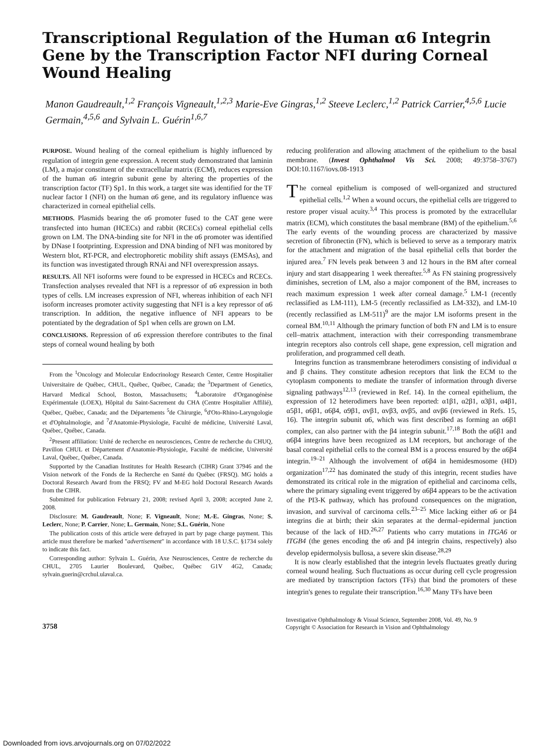Transcriptional Regulation of the Human α6 Integrin Gene by the Transcription Factor NFI during Corneal Wound Healing
Manon Gaudreault,<sup>1,2</sup> François Vigneault,<sup>1,2,3</sup> Marie-Eve Gingras,<sup>1,2</sup> Steeve Leclerc,<sup>1,2</sup> Patrick Carrier,<sup>4,5,6</sup> Lucie Germain,<sup>4,5,6</sup> and Sylvain L. Guérin<sup>1,6,7</sup>
PURPOSE. Wound healing of the corneal epithelium is highly influenced by regulation of integrin gene expression. A recent study demonstrated that laminin (LM), a major constituent of the extracellular matrix (ECM), reduces expression of the human α6 integrin subunit gene by altering the properties of the transcription factor (TF) Sp1. In this work, a target site was identified for the TF nuclear factor I (NFI) on the human α6 gene, and its regulatory influence was characterized in corneal epithelial cells.
METHODS. Plasmids bearing the α6 promoter fused to the CAT gene were transfected into human (HCECs) and rabbit (RCECs) corneal epithelial cells grown on LM. The DNA-binding site for NFI in the α6 promoter was identified by DNase I footprinting. Expression and DNA binding of NFI was monitored by Western blot, RT-PCR, and electrophoretic mobility shift assays (EMSAs), and its function was investigated through RNAi and NFI overexpression assays.
RESULTS. All NFI isoforms were found to be expressed in HCECs and RCECs. Transfection analyses revealed that NFI is a repressor of α6 expression in both types of cells. LM increases expression of NFI, whereas inhibition of each NFI isoform increases promoter activity suggesting that NFI is a key repressor of α6 transcription. In addition, the negative influence of NFI appears to be potentiated by the degradation of Sp1 when cells are grown on LM.
CONCLUSIONS. Repression of α6 expression therefore contributes to the final steps of corneal wound healing by both
From the <sup>1</sup>Oncology and Molecular Endocrinology Research Center, Centre Hospitalier Universitaire de Québec, CHUL, Québec, Québec, Canada; the <sup>3</sup>Department of Genetics, Harvard Medical School, Boston, Massachusetts; <sup>4</sup>Laboratoire d'Organogénèse Expérimentale (LOEX), Hôpital du Saint-Sacrement du CHA (Centre Hospitalier Affilié), Québec, Québec, Canada; and the Départements <sup>5</sup>de Chirurgie, <sup>6</sup>d'Oto-Rhino-Laryngologie et d'Ophtalmologie, and <sup>7</sup>d'Anatomie-Physiologie, Faculté de médicine, Université Laval, Québec, Québec, Canada.
<sup>2</sup> Present affiliation: Unité de recherche en neurosciences, Centre de recherche du CHUQ, Pavillon CHUL et Département d'Anatomie-Physiologie, Faculté de médicine, Université Laval, Québec, Québec, Canada.
Supported by the Canadian Institutes for Health Research (CIHR) Grant 37946 and the Vision network of the Fonds de la Recherche en Santé du Québec (FRSQ). MG holds a Doctoral Research Award from the FRSQ; FV and M-EG hold Doctoral Research Awards from the CIHR.
Submitted for publication February 21, 2008; revised April 3, 2008; accepted June 2, 2008.
Disclosure: M. Gaudreault, None; F. Vigneault, None; M.-E. Gingras, None; S. Leclerc, None; P. Carrier, None; L. Germain, None; S.L. Guérin, None
The publication costs of this article were defrayed in part by page charge payment. This article must therefore be marked "advertisement" in accordance with 18 U.S.C. §1734 solely to indicate this fact.
Corresponding author: Sylvain L. Guérin, Axe Neurosciences, Centre de recherche du CHUL, 2705 Laurier Boulevard, Québec, Québec G1V 4G2, Canada; sylvain.guerin@crchul.ulaval.ca.
reducing proliferation and allowing attachment of the epithelium to the basal membrane. (Invest Ophthalmol Vis Sci. 2008; 49:3758–3767) DOI:10.1167/iovs.08-1913
The corneal epithelium is composed of well-organized and structured epithelial cells.<sup>1,2</sup> When a wound occurs, the epithelial cells are triggered to restore proper visual acuity.<sup>3,4</sup> This process is promoted by the extracellular matrix (ECM), which constitutes the basal membrane (BM) of the epithelium.<sup>5,6</sup> The early events of the wounding process are characterized by massive secretion of fibronectin (FN), which is believed to serve as a temporary matrix for the attachment and migration of the basal epithelial cells that border the injured area.<sup>7</sup> FN levels peak between 3 and 12 hours in the BM after corneal injury and start disappearing 1 week thereafter.<sup>5,8</sup> As FN staining progressively diminishes, secretion of LM, also a major component of the BM, increases to reach maximum expression 1 week after corneal damage.<sup>5</sup> LM-1 (recently reclassified as LM-111), LM-5 (recently reclassified as LM-332), and LM-10 (recently reclassified as LM-511)<sup>9</sup> are the major LM isoforms present in the corneal BM.<sup>10,11</sup> Although the primary function of both FN and LM is to ensure cell–matrix attachment, interaction with their corresponding transmembrane integrin receptors also controls cell shape, gene expression, cell migration and proliferation, and programmed cell death.
Integrins function as transmembrane heterodimers consisting of individual α and β chains. They constitute adhesion receptors that link the ECM to the cytoplasm components to mediate the transfer of information through diverse signaling pathways<sup>12,13</sup> (reviewed in Ref. 14). In the corneal epithelium, the expression of 12 heterodimers have been reported: α1β1, α2β1, α3β1, α4β1, α5β1, α6β1, α6β4, α9β1, αvβ1, αvβ3, αvβ5, and αvβ6 (reviewed in Refs. 15, 16). The integrin subunit α6, which was first described as forming an α6β1 complex, can also partner with the β4 integrin subunit.<sup>17,18</sup> Both the α6β1 and α6β4 integrins have been recognized as LM receptors, but anchorage of the basal corneal epithelial cells to the corneal BM is a process ensured by the α6β4 integrin.<sup>19–21</sup> Although the involvement of α6β4 in hemidesmosome (HD) organization<sup>17,22</sup> has dominated the study of this integrin, recent studies have demonstrated its critical role in the migration of epithelial and carcinoma cells, where the primary signaling event triggered by α6β4 appears to be the activation of the PI3-K pathway, which has profound consequences on the migration, invasion, and survival of carcinoma cells.<sup>23–25</sup> Mice lacking either α6 or β4 integrins die at birth; their skin separates at the dermal–epidermal junction because of the lack of HD.<sup>26,27</sup> Patients who carry mutations in ITGA6 or ITGB4 (the genes encoding the α6 and β4 integrin chains, respectively) also develop epidermolysis bullosa, a severe skin disease.<sup>28,29</sup>
It is now clearly established that the integrin levels fluctuates greatly during corneal wound healing. Such fluctuations as occur during cell cycle progression are mediated by transcription factors (TFs) that bind the promoters of these integrin's genes to regulate their transcription.<sup>16,30</sup> Many TFs have been
3758
Investigative Ophthalmology & Visual Science, September 2008, Vol. 49, No. 9
Copyright © Association for Research in Vision and Ophthalmology
Downloaded from iovs.arvojournals.org on 07/02/2022